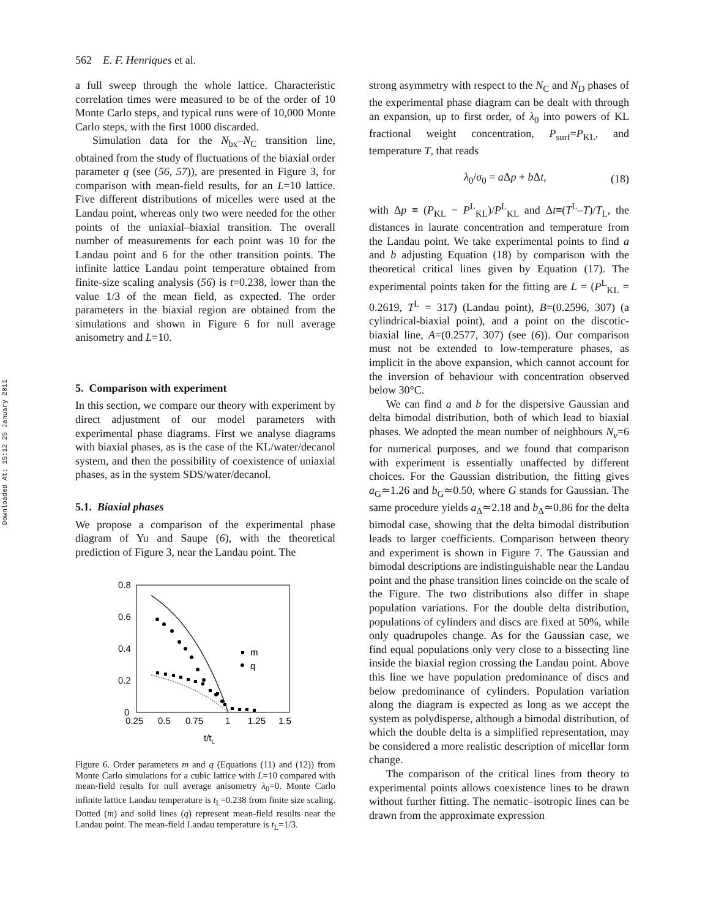Downloaded At: 15:12 25 January 2011
562 E. F. Henriques et al.
a full sweep through the whole lattice. Characteristic correlation times were measured to be of the order of 10 Monte Carlo steps, and typical runs were of 10,000 Monte Carlo steps, with the first 1000 discarded.
Simulation data for the N<sub>bx</sub>–N<sub>C</sub> transition line, obtained from the study of fluctuations of the biaxial order parameter q (see (56, 57)), are presented in Figure 3, for comparison with mean-field results, for an L=10 lattice. Five different distributions of micelles were used at the Landau point, whereas only two were needed for the other points of the uniaxial–biaxial transition. The overall number of measurements for each point was 10 for the Landau point and 6 for the other transition points. The infinite lattice Landau point temperature obtained from finite-size scaling analysis (56) is t=0.238, lower than the value 1/3 of the mean field, as expected. The order parameters in the biaxial region are obtained from the simulations and shown in Figure 6 for null average anisometry and L=10.
5. Comparison with experiment
In this section, we compare our theory with experiment by direct adjustment of our model parameters with experimental phase diagrams. First we analyse diagrams with biaxial phases, as is the case of the KL/water/decanol system, and then the possibility of coexistence of uniaxial phases, as in the system SDS/water/decanol.
5.1. Biaxial phases
We propose a comparison of the experimental phase diagram of Yu and Saupe (6), with the theoretical prediction of Figure 3, near the Landau point. The
0.8
0.6
0.4
0.2
0
0.25
0.5
0.75
1
1.25
1.5
t/tL
m
q
Figure 6. Order parameters m and q (Equations (11) and (12)) from Monte Carlo simulations for a cubic lattice with L=10 compared with mean-field results for null average anisometry λ<sub>0</sub>=0. Monte Carlo infinite lattice Landau temperature is t<sub>L</sub>=0.238 from finite size scaling. Dotted (m) and solid lines (q) represent mean-field results near the Landau point. The mean-field Landau temperature is t<sub>L</sub>=1/3.
strong asymmetry with respect to the N<sub>C</sub> and N<sub>D</sub> phases of the experimental phase diagram can be dealt with through an expansion, up to first order, of λ<sub>0</sub> into powers of KL fractional weight concentration, P<sub>surf</sub>=P<sub>KL</sub>, and temperature T, that reads
λ<sub>0</sub>/σ<sub>0</sub> = a Δp + b Δt, (18)
with Δp ≡ (P<sub>KL</sub> − P<sup>L</sup><sub>KL</sub>)/P<sup>L</sup><sub>KL</sub> and Δt≡(T<sup>L</sup>–T)/T<sub>L</sub>, the distances in laurate concentration and temperature from the Landau point. We take experimental points to find a and b adjusting Equation (18) by comparison with the theoretical critical lines given by Equation (17). The experimental points taken for the fitting are L = (P<sup>L</sup><sub>KL</sub> = 0.2619, T<sup>L</sup> = 317) (Landau point), B=(0.2596, 307) (a cylindrical-biaxial point), and a point on the discotic-biaxial line, A=(0.2577, 307) (see (6)). Our comparison must not be extended to low-temperature phases, as implicit in the above expansion, which cannot account for the inversion of behaviour with concentration observed below 30°C.
We can find a and b for the dispersive Gaussian and delta bimodal distribution, both of which lead to biaxial phases. We adopted the mean number of neighbours N<sub>v</sub>=6 for numerical purposes, and we found that comparison with experiment is essentially unaffected by different choices. For the Gaussian distribution, the fitting gives a<sub>G</sub>≃1.26 and b<sub>G</sub>≃0.50, where G stands for Gaussian. The same procedure yields a<sub>Δ</sub>≃2.18 and b<sub>Δ</sub>≃0.86 for the delta bimodal case, showing that the delta bimodal distribution leads to larger coefficients. Comparison between theory and experiment is shown in Figure 7. The Gaussian and bimodal descriptions are indistinguishable near the Landau point and the phase transition lines coincide on the scale of the Figure. The two distributions also differ in shape population variations. For the double delta distribution, populations of cylinders and discs are fixed at 50%, while only quadrupoles change. As for the Gaussian case, we find equal populations only very close to a bissecting line inside the biaxial region crossing the Landau point. Above this line we have population predominance of discs and below predominance of cylinders. Population variation along the diagram is expected as long as we accept the system as polydisperse, although a bimodal distribution, of which the double delta is a simplified representation, may be considered a more realistic description of micellar form change.
The comparison of the critical lines from theory to experimental points allows coexistence lines to be drawn without further fitting. The nematic–isotropic lines can be drawn from the approximate expression